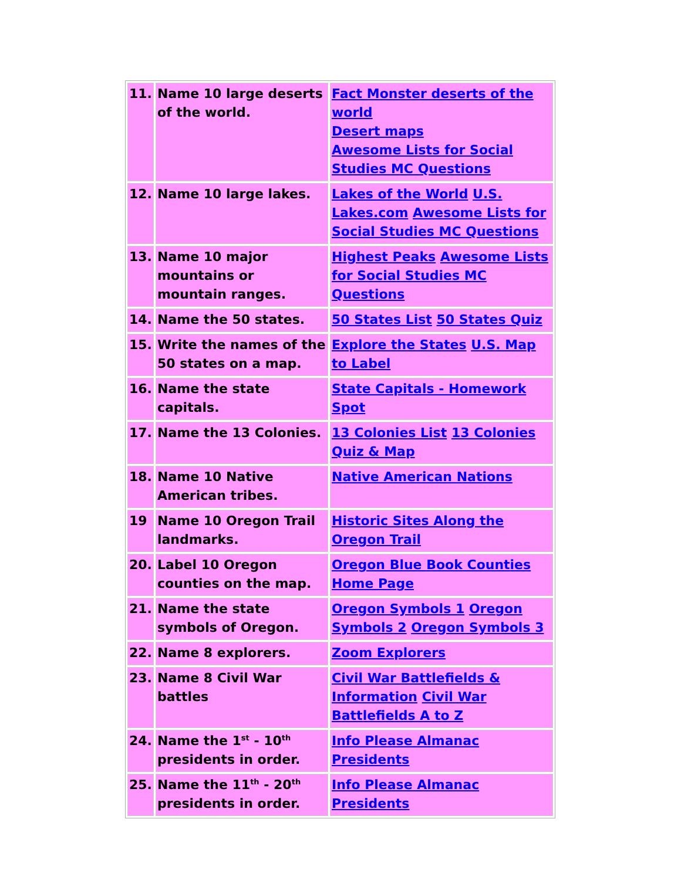| 11. | Name 10 large deserts of the world. | Fact Monster deserts of the world Desert maps Awesome Lists for Social Studies MC Questions |
| 12. | Name 10 large lakes. | Lakes of the World U.S. Lakes.com Awesome Lists for Social Studies MC Questions |
| 13. | Name 10 major mountains or mountain ranges. | Highest Peaks Awesome Lists for Social Studies MC Questions |
| 14. | Name the 50 states. | 50 States List 50 States Quiz |
| 15. | Write the names of the 50 states on a map. | Explore the States U.S. Map to Label |
| 16. | Name the state capitals. | State Capitals - Homework Spot |
| 17. | Name the 13 Colonies. | 13 Colonies List 13 Colonies Quiz & Map |
| 18. | Name 10 Native American tribes. | Native American Nations |
| 19 | Name 10 Oregon Trail landmarks. | Historic Sites Along the Oregon Trail |
| 20. | Label 10 Oregon counties on the map. | Oregon Blue Book Counties Home Page |
| 21. | Name the state symbols of Oregon. | Oregon Symbols 1 Oregon Symbols 2 Oregon Symbols 3 |
| 22. | Name 8 explorers. | Zoom Explorers |
| 23. | Name 8 Civil War battles | Civil War Battlefields & Information Civil War Battlefields A to Z |
| 24. | Name the 1<sup>st</sup> - 10<sup>th</sup> presidents in order. | Info Please Almanac Presidents |
| 25. | Name the 11<sup>th</sup> - 20<sup>th</sup> presidents in order. | Info Please Almanac Presidents |